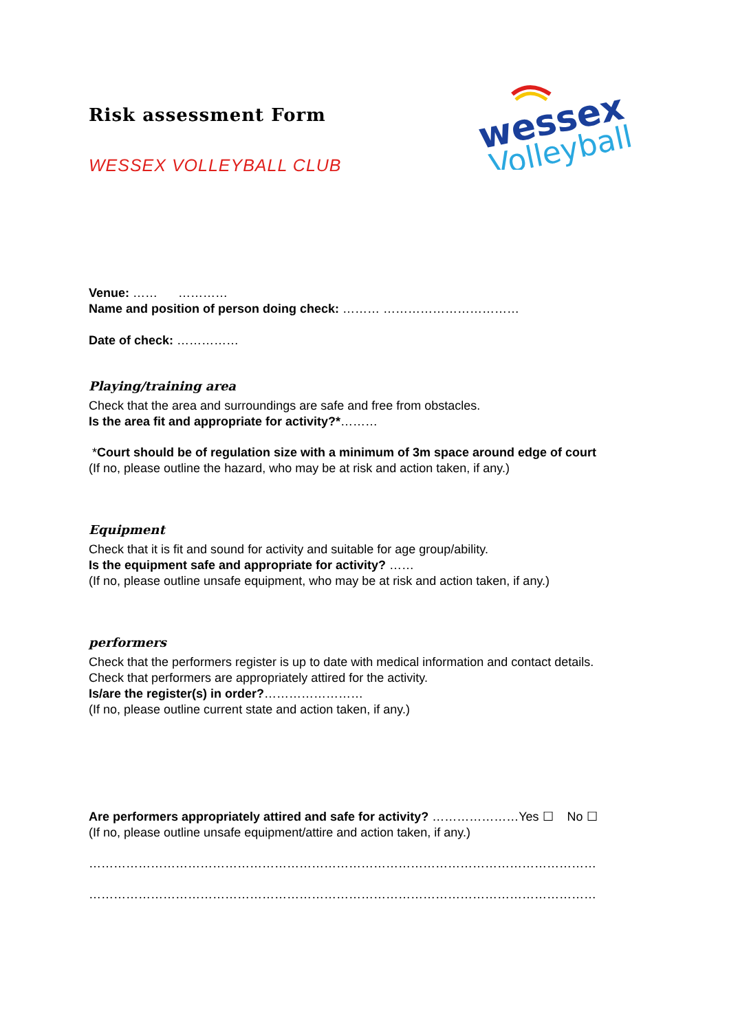wessex
Volleyball
Risk assessment Form
WESSEX VOLLEYBALL CLUB
Venue: …… …………
Name and position of person doing check: ……… ……………………………
Date of check: ……………
Playing/training area
Check that the area and surroundings are safe and free from obstacles.
Is the area fit and appropriate for activity?*………
*Court should be of regulation size with a minimum of 3m space around edge of court
(If no, please outline the hazard, who may be at risk and action taken, if any.)
Equipment
Check that it is fit and sound for activity and suitable for age group/ability.
Is the equipment safe and appropriate for activity? ……
(If no, please outline unsafe equipment, who may be at risk and action taken, if any.)
performers
Check that the performers register is up to date with medical information and contact details.
Check that performers are appropriately attired for the activity.
Is/are the register(s) in order?……………………
(If no, please outline current state and action taken, if any.)
Are performers appropriately attired and safe for activity? …………………Yes ☐ No ☐
(If no, please outline unsafe equipment/attire and action taken, if any.)
……………………………………………………………………………………………………………
……………………………………………………………………………………………………………